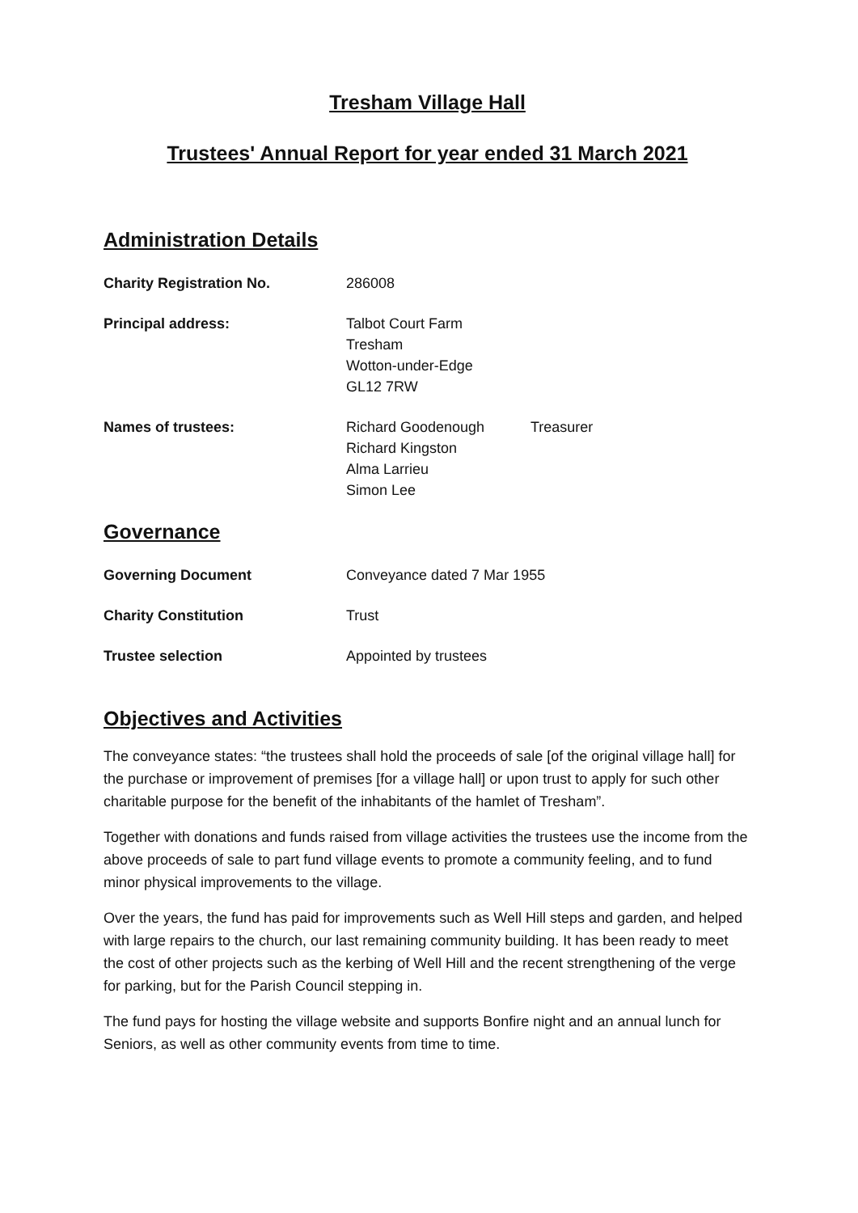Tresham Village Hall
Trustees' Annual Report for year ended 31 March 2021
Administration Details
Charity Registration No. 286008
Principal address: Talbot Court Farm
Tresham
Wotton-under-Edge
GL12 7RW
Names of trustees: Richard Goodenough
Richard Kingston
Alma Larrieu
Simon Lee
Treasurer
Governance
Governing Document Conveyance dated 7 Mar 1955
Charity Constitution Trust
Trustee selection Appointed by trustees
Objectives and Activities
The conveyance states: “the trustees shall hold the proceeds of sale [of the original village hall] for the purchase or improvement of premises [for a village hall] or upon trust to apply for such other charitable purpose for the benefit of the inhabitants of the hamlet of Tresham”.
Together with donations and funds raised from village activities the trustees use the income from the above proceeds of sale to part fund village events to promote a community feeling, and to fund minor physical improvements to the village.
Over the years, the fund has paid for improvements such as Well Hill steps and garden, and helped with large repairs to the church, our last remaining community building. It has been ready to meet the cost of other projects such as the kerbing of Well Hill and the recent strengthening of the verge for parking, but for the Parish Council stepping in.
The fund pays for hosting the village website and supports Bonfire night and an annual lunch for Seniors, as well as other community events from time to time.